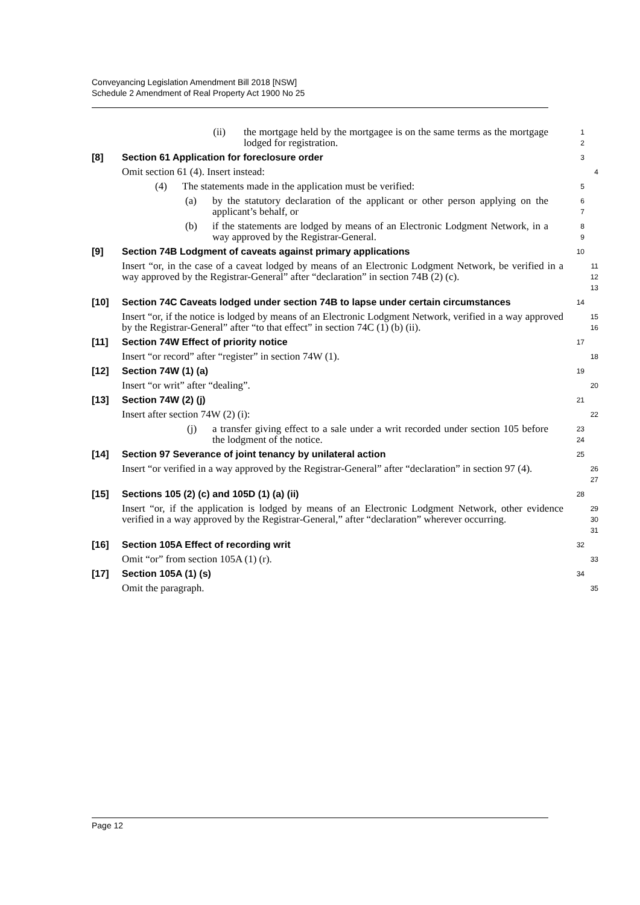Conveyancing Legislation Amendment Bill 2018 [NSW]
Schedule 2 Amendment of Real Property Act 1900 No 25
(ii) the mortgage held by the mortgagee is on the same terms as the mortgage lodged for registration.
1
2
[8] Section 61 Application for foreclosure order
3
Omit section 61 (4). Insert instead:
4
(4) The statements made in the application must be verified:
5
(a) by the statutory declaration of the applicant or other person applying on the applicant’s behalf, or
6
7
(b) if the statements are lodged by means of an Electronic Lodgment Network, in a way approved by the Registrar-General.
8
9
[9] Section 74B Lodgment of caveats against primary applications
10
Insert “or, in the case of a caveat lodged by means of an Electronic Lodgment Network, be verified in a way approved by the Registrar-General” after “declaration” in section 74B (2) (c).
11
12
13
[10] Section 74C Caveats lodged under section 74B to lapse under certain circumstances
14
Insert “or, if the notice is lodged by means of an Electronic Lodgment Network, verified in a way approved by the Registrar-General” after “to that effect” in section 74C (1) (b) (ii).
15
16
[11] Section 74W Effect of priority notice
17
Insert “or record” after “register” in section 74W (1).
18
[12] Section 74W (1) (a)
19
Insert “or writ” after “dealing”.
20
[13] Section 74W (2) (j)
21
Insert after section 74W (2) (i):
22
(j) a transfer giving effect to a sale under a writ recorded under section 105 before the lodgment of the notice.
23
24
[14] Section 97 Severance of joint tenancy by unilateral action
25
Insert “or verified in a way approved by the Registrar-General” after “declaration” in section 97 (4).
26
27
[15] Sections 105 (2) (c) and 105D (1) (a) (ii)
28
Insert “or, if the application is lodged by means of an Electronic Lodgment Network, other evidence verified in a way approved by the Registrar-General,” after “declaration” wherever occurring.
29
30
31
[16] Section 105A Effect of recording writ
32
Omit “or” from section 105A (1) (r).
33
[17] Section 105A (1) (s)
34
Omit the paragraph.
35
Page 12